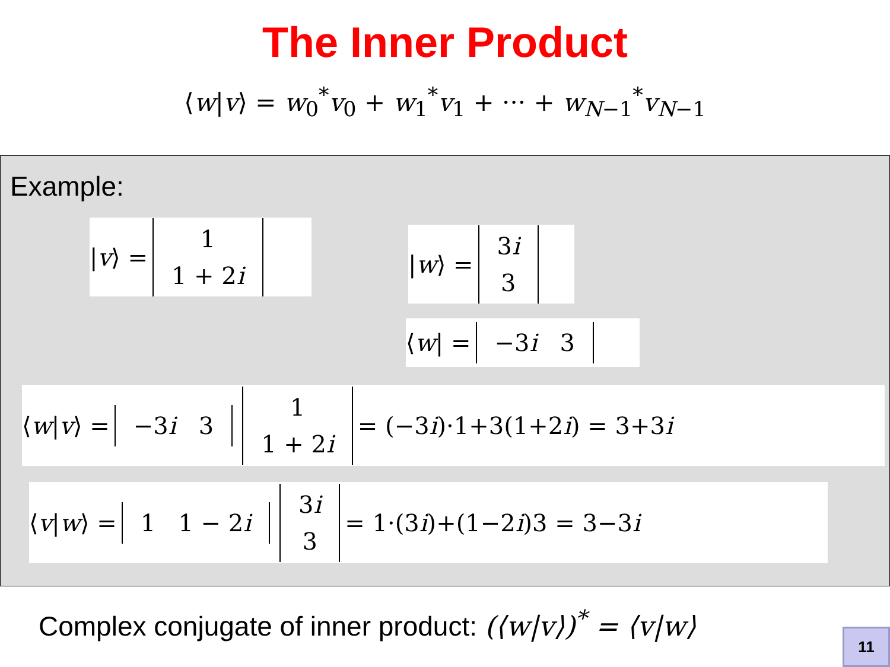The Inner Product
⟨w|v⟩ = w<sub>0</sub><sup>*</sup>v<sub>0</sub> + w<sub>1</sub><sup>*</sup>v<sub>1</sub> + ··· + w<sub>N−1</sub><sup>*</sup>v<sub>N−1</sub>
Example:
| v ⟩ = 1
1 + 2i
| w ⟩ = 3i
3
⟨ w | = −3i 3
⟨ w | v ⟩ = −3i 3 1
1 + 2i = (−3 i)·1+3(1+2 i) = 3+3 i
⟨ v | w ⟩ = 1 1 − 2i 3i
3 = 1·(3 i)+(1−2 i)3 = 3−3 i
Complex conjugate of inner product: (⟨w|v⟩)<sup>*</sup> = ⟨v|w⟩
11